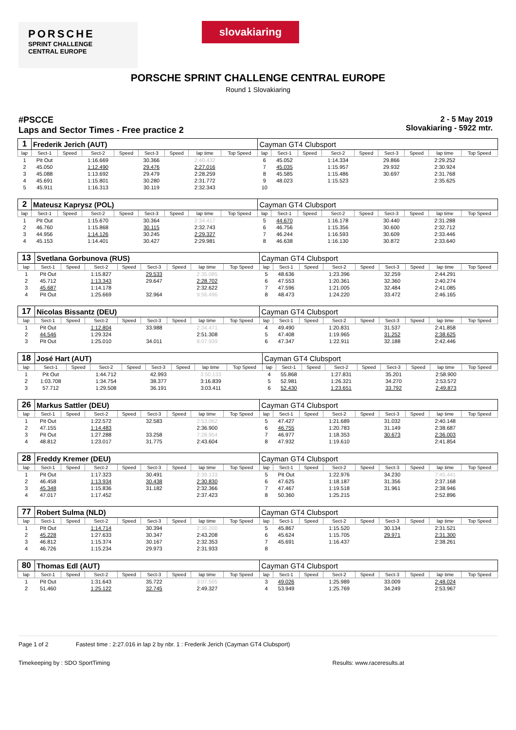PORSCHE
SPRINT CHALLENGE
CENTRAL EUROPE
slovakiaring
PORSCHE SPRINT CHALLENGE CENTRAL EUROPE
Round 1 Slovakiaring
#PSCCE
Laps and Sector Times - Free practice 2
2 - 5 May 2019
Slovakiaring - 5922 mtr.
| 1 | Frederik Jerich (AUT) | | | | | | | | Cayman GT4 Clubsport | | | | | | | | |
| lap | Sect-1 | Speed | Sect-2 | Speed | Sect-3 | Speed | lap time | Top Speed | lap | Sect-1 | Speed | Sect-2 | Speed | Sect-3 | Speed | lap time | Top Speed |
| 1 | Pit Out | | 1:16.669 | | 30.366 | | 2:40.432 | | 6 | 45.052 | | 1:14.334 | | 29.866 | | 2:29.252 | |
| 2 | 45.050 | | 1:12.490 | | 29.476 | | 2:27.016 | | 7 | 45.035 | | 1:15.957 | | 29.932 | | 2:30.924 | |
| 3 | 45.088 | | 1:13.692 | | 29.479 | | 2:28.259 | | 8 | 45.585 | | 1:15.486 | | 30.697 | | 2:31.768 | |
| 4 | 45.691 | | 1:15.801 | | 30.280 | | 2:31.772 | | 9 | 48.023 | | 1:15.523 | | | | 2:35.625 | |
| 5 | 45.911 | | 1:16.313 | | 30.119 | | 2:32.343 | | 10 | | | | | | | | |
| 2 | Mateusz Kaprysz (POL) | | | | | | | | Cayman GT4 Clubsport | | | | | | | | |
| lap | Sect-1 | Speed | Sect-2 | Speed | Sect-3 | Speed | lap time | Top Speed | lap | Sect-1 | Speed | Sect-2 | Speed | Sect-3 | Speed | lap time | Top Speed |
| 1 | Pit Out | | 1:15.670 | | 30.364 | | 2:34.417 | | 5 | 44.670 | | 1:16.178 | | 30.440 | | 2:31.288 | |
| 2 | 46.760 | | 1:15.868 | | 30.115 | | 2:32.743 | | 6 | 46.756 | | 1:15.356 | | 30.600 | | 2:32.712 | |
| 3 | 44.956 | | 1:14.126 | | 30.245 | | 2:29.327 | | 7 | 46.244 | | 1:16.593 | | 30.609 | | 2:33.446 | |
| 4 | 45.153 | | 1:14.401 | | 30.427 | | 2:29.981 | | 8 | 46.638 | | 1:16.130 | | 30.872 | | 2:33.640 | |
| 13 | Svetlana Gorbunova (RUS) | | | | | | | | Cayman GT4 Clubsport | | | | | | | | |
| lap | Sect-1 | Speed | Sect-2 | Speed | Sect-3 | Speed | lap time | Top Speed | lap | Sect-1 | Speed | Sect-2 | Speed | Sect-3 | Speed | lap time | Top Speed |
| 1 | Pit Out | | 1:15.827 | | 29.533 | | 2:35.085 | | 5 | 48.636 | | 1:23.396 | | 32.259 | | 2:44.291 | |
| 2 | 45.712 | | 1:13.343 | | 29.647 | | 2:28.702 | | 6 | 47.553 | | 1:20.361 | | 32.360 | | 2:40.274 | |
| 3 | 45.687 | | 1:14.178 | | | | 2:32.622 | | 7 | 47.596 | | 1:21.005 | | 32.484 | | 2:41.085 | |
| 4 | Pit Out | | 1:25.669 | | 32.964 | | 9:56.496 | | 8 | 48.473 | | 1:24.220 | | 33.472 | | 2:46.165 | |
| 17 | Nicolas Bissantz (DEU) | | | | | | | | Cayman GT4 Clubsport | | | | | | | | |
| lap | Sect-1 | Speed | Sect-2 | Speed | Sect-3 | Speed | lap time | Top Speed | lap | Sect-1 | Speed | Sect-2 | Speed | Sect-3 | Speed | lap time | Top Speed |
| 1 | Pit Out | | 1:12.804 | | 33.988 | | 2:34.471 | | 4 | 49.490 | | 1:20.831 | | 31.537 | | 2:41.858 | |
| 2 | 44.546 | | 1:29.324 | | | | 2:51.308 | | 5 | 47.408 | | 1:19.965 | | 31.252 | | 2:38.625 | |
| 3 | Pit Out | | 1:25.010 | | 34.011 | | 8:07.939 | | 6 | 47.347 | | 1:22.911 | | 32.188 | | 2:42.446 | |
| 18 | José Hart (AUT) | | | | | | | | Cayman GT4 Clubsport | | | | | | | | |
| lap | Sect-1 | Speed | Sect-2 | Speed | Sect-3 | Speed | lap time | Top Speed | lap | Sect-1 | Speed | Sect-2 | Speed | Sect-3 | Speed | lap time | Top Speed |
| 1 | Pit Out | | 1:44.712 | | 42.993 | | 3:50.133 | | 4 | 55.868 | | 1:27.831 | | 35.201 | | 2:58.900 | |
| 2 | 1:03.708 | | 1:34.754 | | 38.377 | | 3:16.839 | | 5 | 52.981 | | 1:26.321 | | 34.270 | | 2:53.572 | |
| 3 | 57.712 | | 1:29.508 | | 36.191 | | 3:03.411 | | 6 | 52.430 | | 1:23.651 | | 33.792 | | 2:49.873 | |
| 26 | Markus Sattler (DEU) | | | | | | | | Cayman GT4 Clubsport | | | | | | | | |
| lap | Sect-1 | Speed | Sect-2 | Speed | Sect-3 | Speed | lap time | Top Speed | lap | Sect-1 | Speed | Sect-2 | Speed | Sect-3 | Speed | lap time | Top Speed |
| 1 | Pit Out | | 1:22.572 | | 32.583 | | 2:53.062 | | 5 | 47.427 | | 1:21.689 | | 31.032 | | 2:40.148 | |
| 2 | 47.155 | | 1:14.483 | | | | 2:36.900 | | 6 | 46.755 | | 1:20.783 | | 31.149 | | 2:38.687 | |
| 3 | Pit Out | | 1:27.288 | | 33.258 | | 7:28.954 | | 7 | 46.977 | | 1:18.353 | | 30.673 | | 2:36.003 | |
| 4 | 48.812 | | 1:23.017 | | 31.775 | | 2:43.604 | | 8 | 47.932 | | 1:19.610 | | | | 2:41.854 | |
| 28 | Freddy Kremer (DEU) | | | | | | | | Cayman GT4 Clubsport | | | | | | | | |
| lap | Sect-1 | Speed | Sect-2 | Speed | Sect-3 | Speed | lap time | Top Speed | lap | Sect-1 | Speed | Sect-2 | Speed | Sect-3 | Speed | lap time | Top Speed |
| 1 | Pit Out | | 1:17.323 | | 30.491 | | 2:39.133 | | 5 | Pit Out | | 1:22.976 | | 34.230 | | 7:45.441 | |
| 2 | 46.458 | | 1:13.934 | | 30.438 | | 2:30.830 | | 6 | 47.625 | | 1:18.187 | | 31.356 | | 2:37.168 | |
| 3 | 45.348 | | 1:15.836 | | 31.182 | | 2:32.366 | | 7 | 47.467 | | 1:19.518 | | 31.961 | | 2:38.946 | |
| 4 | 47.017 | | 1:17.452 | | | | 2:37.423 | | 8 | 50.360 | | 1:25.215 | | | | 2:52.896 | |
| 77 | Robert Sulma (NLD) | | | | | | | | Cayman GT4 Clubsport | | | | | | | | |
| lap | Sect-1 | Speed | Sect-2 | Speed | Sect-3 | Speed | lap time | Top Speed | lap | Sect-1 | Speed | Sect-2 | Speed | Sect-3 | Speed | lap time | Top Speed |
| 1 | Pit Out | | 1:14.714 | | 30.394 | | 2:36.200 | | 5 | 45.867 | | 1:15.520 | | 30.134 | | 2:31.521 | |
| 2 | 45.228 | | 1:27.633 | | 30.347 | | 2:43.208 | | 6 | 45.624 | | 1:15.705 | | 29.971 | | 2:31.300 | |
| 3 | 46.812 | | 1:15.374 | | 30.167 | | 2:32.353 | | 7 | 45.691 | | 1:16.437 | | | | 2:38.261 | |
| 4 | 46.726 | | 1:15.234 | | 29.973 | | 2:31.933 | | 8 | | | | | | | | |
| 80 | Thomas Edl (AUT) | | | | | | | | Cayman GT4 Clubsport | | | | | | | | |
| lap | Sect-1 | Speed | Sect-2 | Speed | Sect-3 | Speed | lap time | Top Speed | lap | Sect-1 | Speed | Sect-2 | Speed | Sect-3 | Speed | lap time | Top Speed |
| 1 | Pit Out | | 1:31.643 | | 35.722 | | 3:07.505 | | 3 | 49.026 | | 1:25.989 | | 33.009 | | 2:48.024 | |
| 2 | 51.460 | | 1:25.122 | | 32.745 | | 2:49.327 | | 4 | 53.949 | | 1:25.769 | | 34.249 | | 2:53.967 | |
Page 1 of 2 Fastest time : 2:27.016 in lap 2 by nbr. 1 : Frederik Jerich (Cayman GT4 Clubsport)
Timekeeping by : SDO SportTiming Results: www.raceresults.at